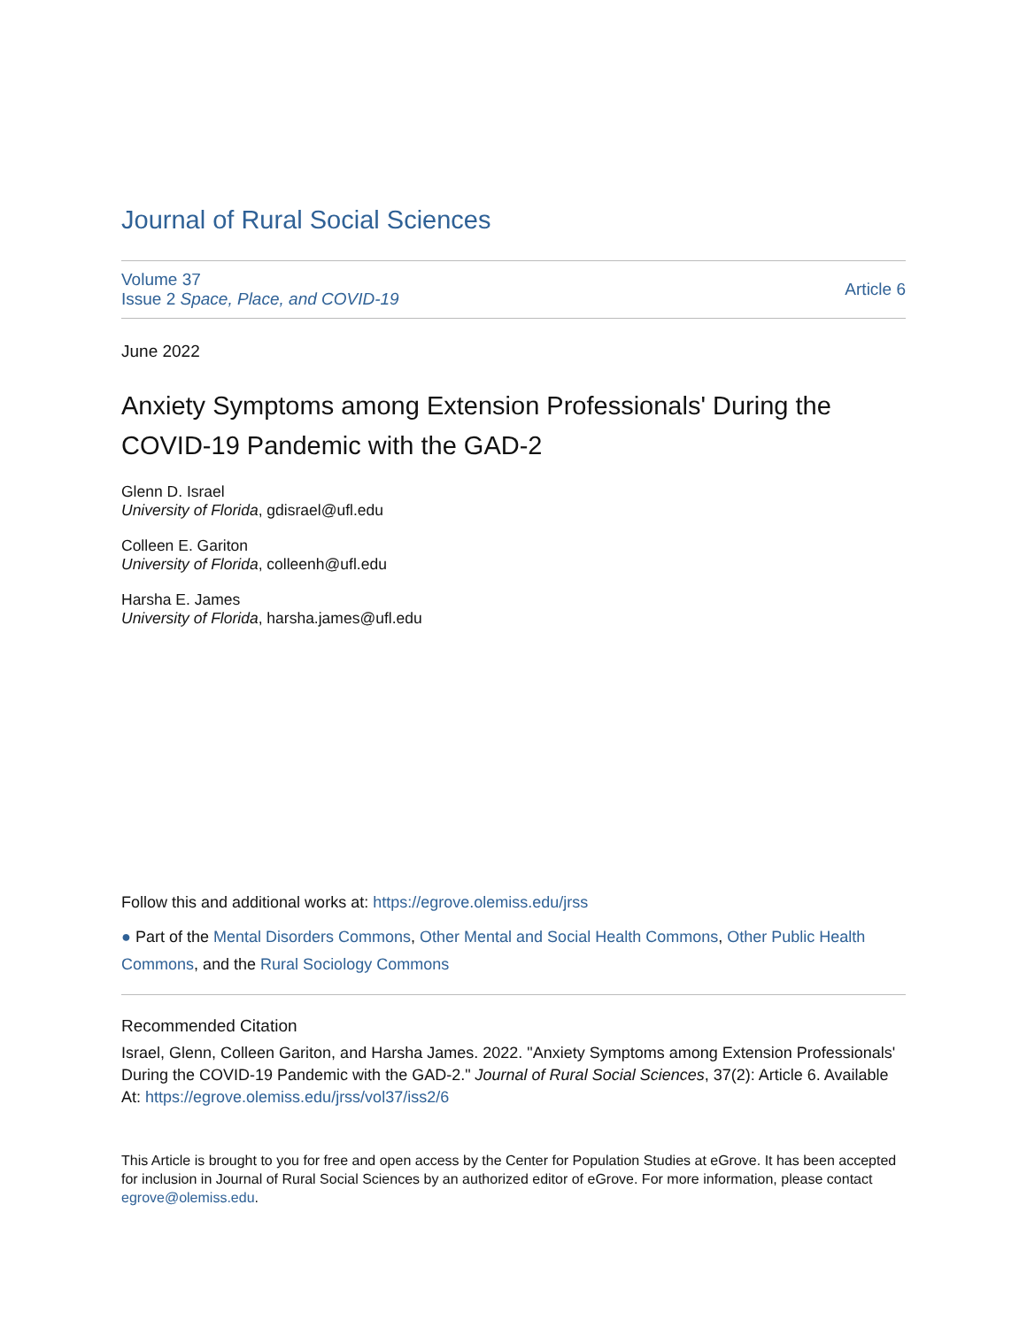Journal of Rural Social Sciences
Volume 37
Issue 2 Space, Place, and COVID-19
Article 6
June 2022
Anxiety Symptoms among Extension Professionals' During the COVID-19 Pandemic with the GAD-2
Glenn D. Israel
University of Florida, gdisrael@ufl.edu
Colleen E. Gariton
University of Florida, colleenh@ufl.edu
Harsha E. James
University of Florida, harsha.james@ufl.edu
Follow this and additional works at: https://egrove.olemiss.edu/jrss
● Part of the Mental Disorders Commons, Other Mental and Social Health Commons, Other Public Health Commons, and the Rural Sociology Commons
Recommended Citation
Israel, Glenn, Colleen Gariton, and Harsha James. 2022. "Anxiety Symptoms among Extension Professionals' During the COVID-19 Pandemic with the GAD-2." Journal of Rural Social Sciences, 37(2): Article 6. Available At: https://egrove.olemiss.edu/jrss/vol37/iss2/6
This Article is brought to you for free and open access by the Center for Population Studies at eGrove. It has been accepted for inclusion in Journal of Rural Social Sciences by an authorized editor of eGrove. For more information, please contact egrove@olemiss.edu.